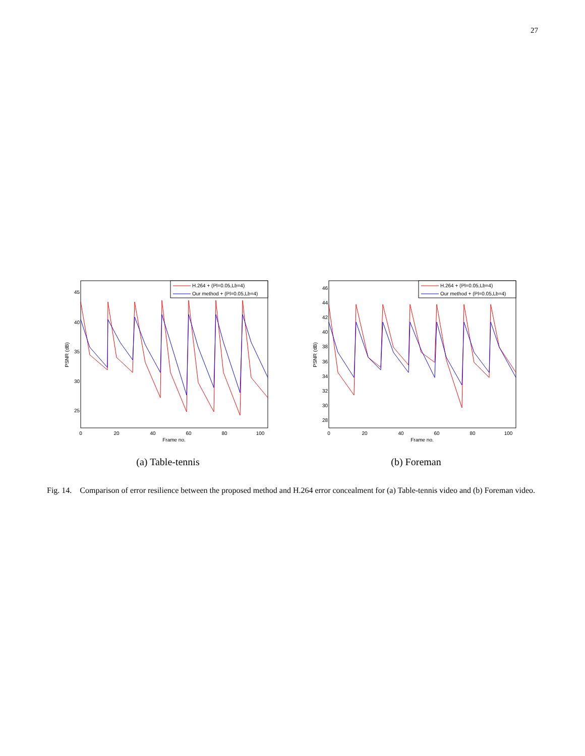27
45
40
35
30
25
0
20
40
60
80
100
Frame no.
PSNR (dB)
H.264 + (Pl=0.05,Lb=4)
Our method + (Pl=0.05,Lb=4)
(a) Table-tennis
46
44
42
40
38
36
34
32
30
28
0
20
40
60
80
100
Frame no.
PSNR (dB)
H.264 + (Pl=0.05,Lb=4)
Our method + (Pl=0.05,Lb=4)
(b) Foreman
Fig. 14. Comparison of error resilience between the proposed method and H.264 error concealment for (a) Table-tennis video and (b) Foreman video.